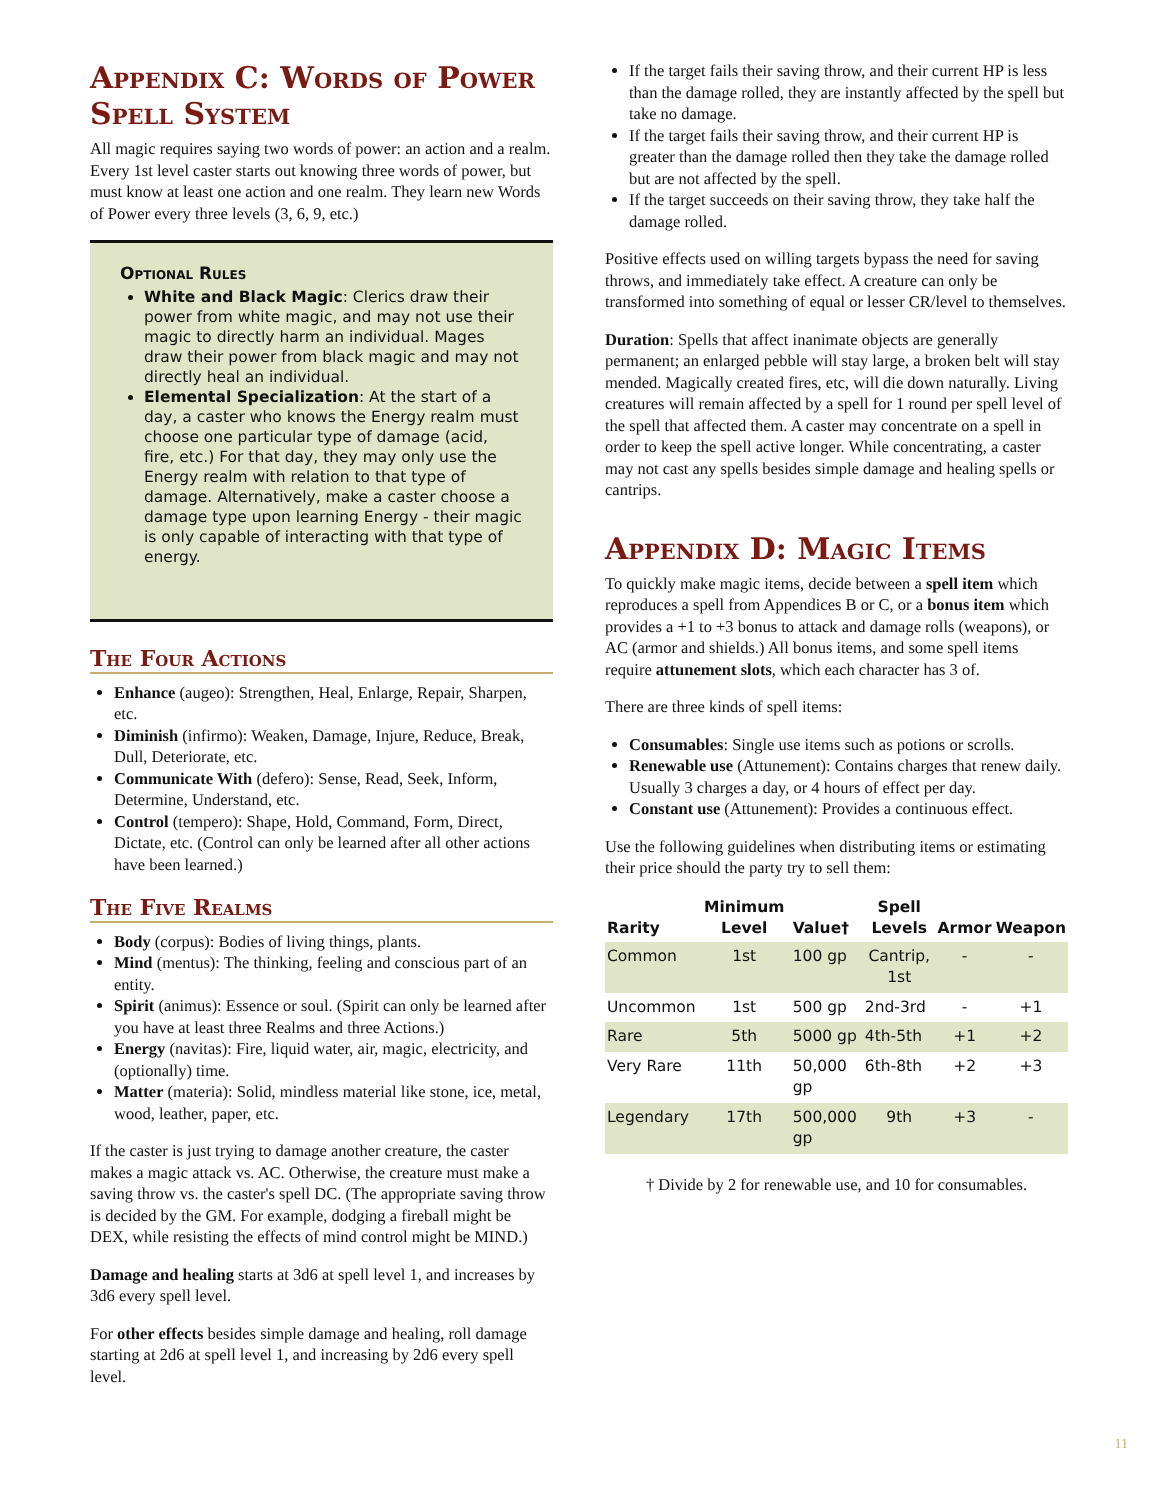Appendix C: Words of Power Spell System
All magic requires saying two words of power: an action and a realm. Every 1st level caster starts out knowing three words of power, but must know at least one action and one realm. They learn new Words of Power every three levels (3, 6, 9, etc.)
Optional Rules
White and Black Magic: Clerics draw their power from white magic, and may not use their magic to directly harm an individual. Mages draw their power from black magic and may not directly heal an individual.
Elemental Specialization: At the start of a day, a caster who knows the Energy realm must choose one particular type of damage (acid, fire, etc.) For that day, they may only use the Energy realm with relation to that type of damage. Alternatively, make a caster choose a damage type upon learning Energy - their magic is only capable of interacting with that type of energy.
The Four Actions
Enhance (augeo): Strengthen, Heal, Enlarge, Repair, Sharpen, etc.
Diminish (infirmo): Weaken, Damage, Injure, Reduce, Break, Dull, Deteriorate, etc.
Communicate With (defero): Sense, Read, Seek, Inform, Determine, Understand, etc.
Control (tempero): Shape, Hold, Command, Form, Direct, Dictate, etc. (Control can only be learned after all other actions have been learned.)
The Five Realms
Body (corpus): Bodies of living things, plants.
Mind (mentus): The thinking, feeling and conscious part of an entity.
Spirit (animus): Essence or soul. (Spirit can only be learned after you have at least three Realms and three Actions.)
Energy (navitas): Fire, liquid water, air, magic, electricity, and (optionally) time.
Matter (materia): Solid, mindless material like stone, ice, metal, wood, leather, paper, etc.
If the caster is just trying to damage another creature, the caster makes a magic attack vs. AC. Otherwise, the creature must make a saving throw vs. the caster's spell DC. (The appropriate saving throw is decided by the GM. For example, dodging a fireball might be DEX, while resisting the effects of mind control might be MIND.)
Damage and healing starts at 3d6 at spell level 1, and increases by 3d6 every spell level.
For other effects besides simple damage and healing, roll damage starting at 2d6 at spell level 1, and increasing by 2d6 every spell level.
If the target fails their saving throw, and their current HP is less than the damage rolled, they are instantly affected by the spell but take no damage.
If the target fails their saving throw, and their current HP is greater than the damage rolled then they take the damage rolled but are not affected by the spell.
If the target succeeds on their saving throw, they take half the damage rolled.
Positive effects used on willing targets bypass the need for saving throws, and immediately take effect. A creature can only be transformed into something of equal or lesser CR/level to themselves.
Duration: Spells that affect inanimate objects are generally permanent; an enlarged pebble will stay large, a broken belt will stay mended. Magically created fires, etc, will die down naturally. Living creatures will remain affected by a spell for 1 round per spell level of the spell that affected them. A caster may concentrate on a spell in order to keep the spell active longer. While concentrating, a caster may not cast any spells besides simple damage and healing spells or cantrips.
Appendix D: Magic Items
To quickly make magic items, decide between a spell item which reproduces a spell from Appendices B or C, or a bonus item which provides a +1 to +3 bonus to attack and damage rolls (weapons), or AC (armor and shields.) All bonus items, and some spell items require attunement slots, which each character has 3 of.
There are three kinds of spell items:
Consumables: Single use items such as potions or scrolls.
Renewable use (Attunement): Contains charges that renew daily. Usually 3 charges a day, or 4 hours of effect per day.
Constant use (Attunement): Provides a continuous effect.
Use the following guidelines when distributing items or estimating their price should the party try to sell them:
| Rarity | Minimum Level | Value† | Spell Levels | Armor | Weapon |
| --- | --- | --- | --- | --- | --- |
| Common | 1st | 100 gp | Cantrip, 1st | - | - |
| Uncommon | 1st | 500 gp | 2nd-3rd | - | +1 |
| Rare | 5th | 5000 gp | 4th-5th | +1 | +2 |
| Very Rare | 11th | 50,000 gp | 6th-8th | +2 | +3 |
| Legendary | 17th | 500,000 gp | 9th | +3 | - |
† Divide by 2 for renewable use, and 10 for consumables.
11